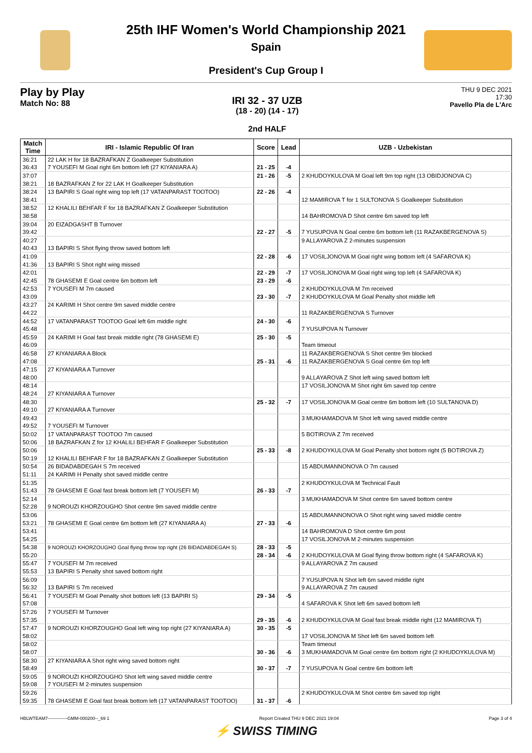25th IHF Women's World Championship 2021
Spain
President's Cup Group I
Play by Play
Match No: 88
IRI 32 - 37 UZB
(18 - 20) (14 - 17)
2nd HALF
THU 9 DEC 2021
17:30
Pavello Pla de L'Arc
| Match Time | IRI - Islamic Republic Of Iran | Score | Lead | UZB - Uzbekistan |
| --- | --- | --- | --- | --- |
| 36:21 | 22 LAK H for 18 BAZRAFKAN Z Goalkeeper Substitution | | | |
| 36:43 | 7 YOUSEFI M Goal right 6m bottom left (27 KIYANIARA A) | 21 - 25 | -4 | |
| 37:07 | | 21 - 26 | -5 | 2 KHUDOYKULOVA M Goal left 9m top right (13 OBIDJONOVA C) |
| 38:21 | 18 BAZRAFKAN Z for 22 LAK H Goalkeeper Substitution | | | |
| 38:24 | 13 BAPIRI S Goal right wing top left (17 VATANPARAST TOOTOO) | 22 - 26 | -4 | |
| 38:41 | | | | 12 MAMIROVA T for 1 SULTONOVA S Goalkeeper Substitution |
| 38:52 | 12 KHALILI BEHFAR F for 18 BAZRAFKAN Z Goalkeeper Substitution | | | |
| 38:58 | | | | 14 BAHROMOVA D Shot centre 6m saved top left |
| 39:04 | 20 EIZADGASHT B Turnover | | | |
| 39:42 | | 22 - 27 | -5 | 7 YUSUPOVA N Goal centre 6m bottom left (11 RAZAKBERGENOVA S) |
| 40:27 | | | | 9 ALLAYAROVA Z 2-minutes suspension |
| 40:43 | 13 BAPIRI S Shot flying throw saved bottom left | | | |
| 41:09 | | 22 - 28 | -6 | 17 VOSILJONOVA M Goal right wing bottom left (4 SAFAROVA K) |
| 41:36 | 13 BAPIRI S Shot right wing missed | | | |
| 42:01 | | 22 - 29 | -7 | 17 VOSILJONOVA M Goal right wing top left (4 SAFAROVA K) |
| 42:45 | 78 GHASEMI E Goal centre 6m bottom left | 23 - 29 | -6 | |
| 42:53 | 7 YOUSEFI M 7m caused | | | 2 KHUDOYKULOVA M 7m received |
| 43:09 | | 23 - 30 | -7 | 2 KHUDOYKULOVA M Goal Penalty shot middle left |
| 43:27 | 24 KARIMI H Shot centre 9m saved middle centre | | | |
| 44:22 | | | | 11 RAZAKBERGENOVA S Turnover |
| 44:52 | 17 VATANPARAST TOOTOO Goal left 6m middle right | 24 - 30 | -6 | |
| 45:48 | | | | 7 YUSUPOVA N Turnover |
| 45:59 | 24 KARIMI H Goal fast break middle right (78 GHASEMI E) | 25 - 30 | -5 | |
| 46:09 | | | | Team timeout |
| 46:58 | 27 KIYANIARA A Block | | | 11 RAZAKBERGENOVA S Shot centre 9m blocked |
| 47:08 | | 25 - 31 | -6 | 11 RAZAKBERGENOVA S Goal centre 6m top left |
| 47:15 | 27 KIYANIARA A Turnover | | | |
| 48:00 | | | | 9 ALLAYAROVA Z Shot left wing saved bottom left |
| 48:14 | | | | 17 VOSILJONOVA M Shot right 6m saved top centre |
| 48:24 | 27 KIYANIARA A Turnover | | | |
| 48:30 | | 25 - 32 | -7 | 17 VOSILJONOVA M Goal centre 6m bottom left (10 SULTANOVA D) |
| 49:10 | 27 KIYANIARA A Turnover | | | |
| 49:43 | | | | 3 MUKHAMADOVA M Shot left wing saved middle centre |
| 49:52 | 7 YOUSEFI M Turnover | | | |
| 50:02 | 17 VATANPARAST TOOTOO 7m caused | | | 5 BOTIROVA Z 7m received |
| 50:06 | 18 BAZRAFKAN Z for 12 KHALILI BEHFAR F Goalkeeper Substitution | | | |
| 50:06 | | 25 - 33 | -8 | 2 KHUDOYKULOVA M Goal Penalty shot bottom right (5 BOTIROVA Z) |
| 50:19 | 12 KHALILI BEHFAR F for 18 BAZRAFKAN Z Goalkeeper Substitution | | | |
| 50:54 | 26 BIDADABDEGAH S 7m received | | | 15 ABDUMANNONOVA O 7m caused |
| 51:11 | 24 KARIMI H Penalty shot saved middle centre | | | |
| 51:35 | | | | 2 KHUDOYKULOVA M Technical Fault |
| 51:43 | 78 GHASEMI E Goal fast break bottom left (7 YOUSEFI M) | 26 - 33 | -7 | |
| 52:14 | | | | 3 MUKHAMADOVA M Shot centre 6m saved bottom centre |
| 52:28 | 9 NOROUZI KHORZOUGHO Shot centre 9m saved middle centre | | | |
| 53:06 | | | | 15 ABDUMANNONOVA O Shot right wing saved middle centre |
| 53:21 | 78 GHASEMI E Goal centre 6m bottom left (27 KIYANIARA A) | 27 - 33 | -6 | |
| 53:41 | | | | 14 BAHROMOVA D Shot centre 6m post |
| 54:25 | | | | 17 VOSILJONOVA M 2-minutes suspension |
| 54:38 | 9 NOROUZI KHORZOUGHO Goal flying throw top right (26 BIDADABDEGAH S) | 28 - 33 | -5 | |
| 55:20 | | 28 - 34 | -6 | 2 KHUDOYKULOVA M Goal flying throw bottom right (4 SAFAROVA K) |
| 55:47 | 7 YOUSEFI M 7m received | | | 9 ALLAYAROVA Z 7m caused |
| 55:53 | 13 BAPIRI S Penalty shot saved bottom right | | | |
| 56:09 | | | | 7 YUSUPOVA N Shot left 6m saved middle right |
| 56:32 | 13 BAPIRI S 7m received | | | 9 ALLAYAROVA Z 7m caused |
| 56:41 | 7 YOUSEFI M Goal Penalty shot bottom left (13 BAPIRI S) | 29 - 34 | -5 | |
| 57:08 | | | | 4 SAFAROVA K Shot left 6m saved bottom left |
| 57:26 | 7 YOUSEFI M Turnover | | | |
| 57:35 | | 29 - 35 | -6 | 2 KHUDOYKULOVA M Goal fast break middle right (12 MAMIROVA T) |
| 57:47 | 9 NOROUZI KHORZOUGHO Goal left wing top right (27 KIYANIARA A) | 30 - 35 | -5 | |
| 58:02 | | | | 17 VOSILJONOVA M Shot left 6m saved bottom left |
| 58:02 | | | | Team timeout |
| 58:07 | | 30 - 36 | -6 | 3 MUKHAMADOVA M Goal centre 6m bottom right (2 KHUDOYKULOVA M) |
| 58:30 | 27 KIYANIARA A Shot right wing saved bottom right | | | |
| 58:49 | | 30 - 37 | -7 | 7 YUSUPOVA N Goal centre 6m bottom left |
| 59:05 | 9 NOROUZI KHORZOUGHO Shot left wing saved middle centre | | | |
| 59:08 | 7 YOUSEFI M 2-minutes suspension | | | |
| 59:26 | | | | 2 KHUDOYKULOVA M Shot centre 6m saved top right |
| 59:35 | 78 GHASEMI E Goal fast break bottom left (17 VATANPARAST TOOTOO) | 31 - 37 | -6 | |
HBLWTEAM7-------------GMM-000200--_69 1 Report Created THU 9 DEC 2021 19:04 Page 3 of 4
⚡ SWISS TIMING